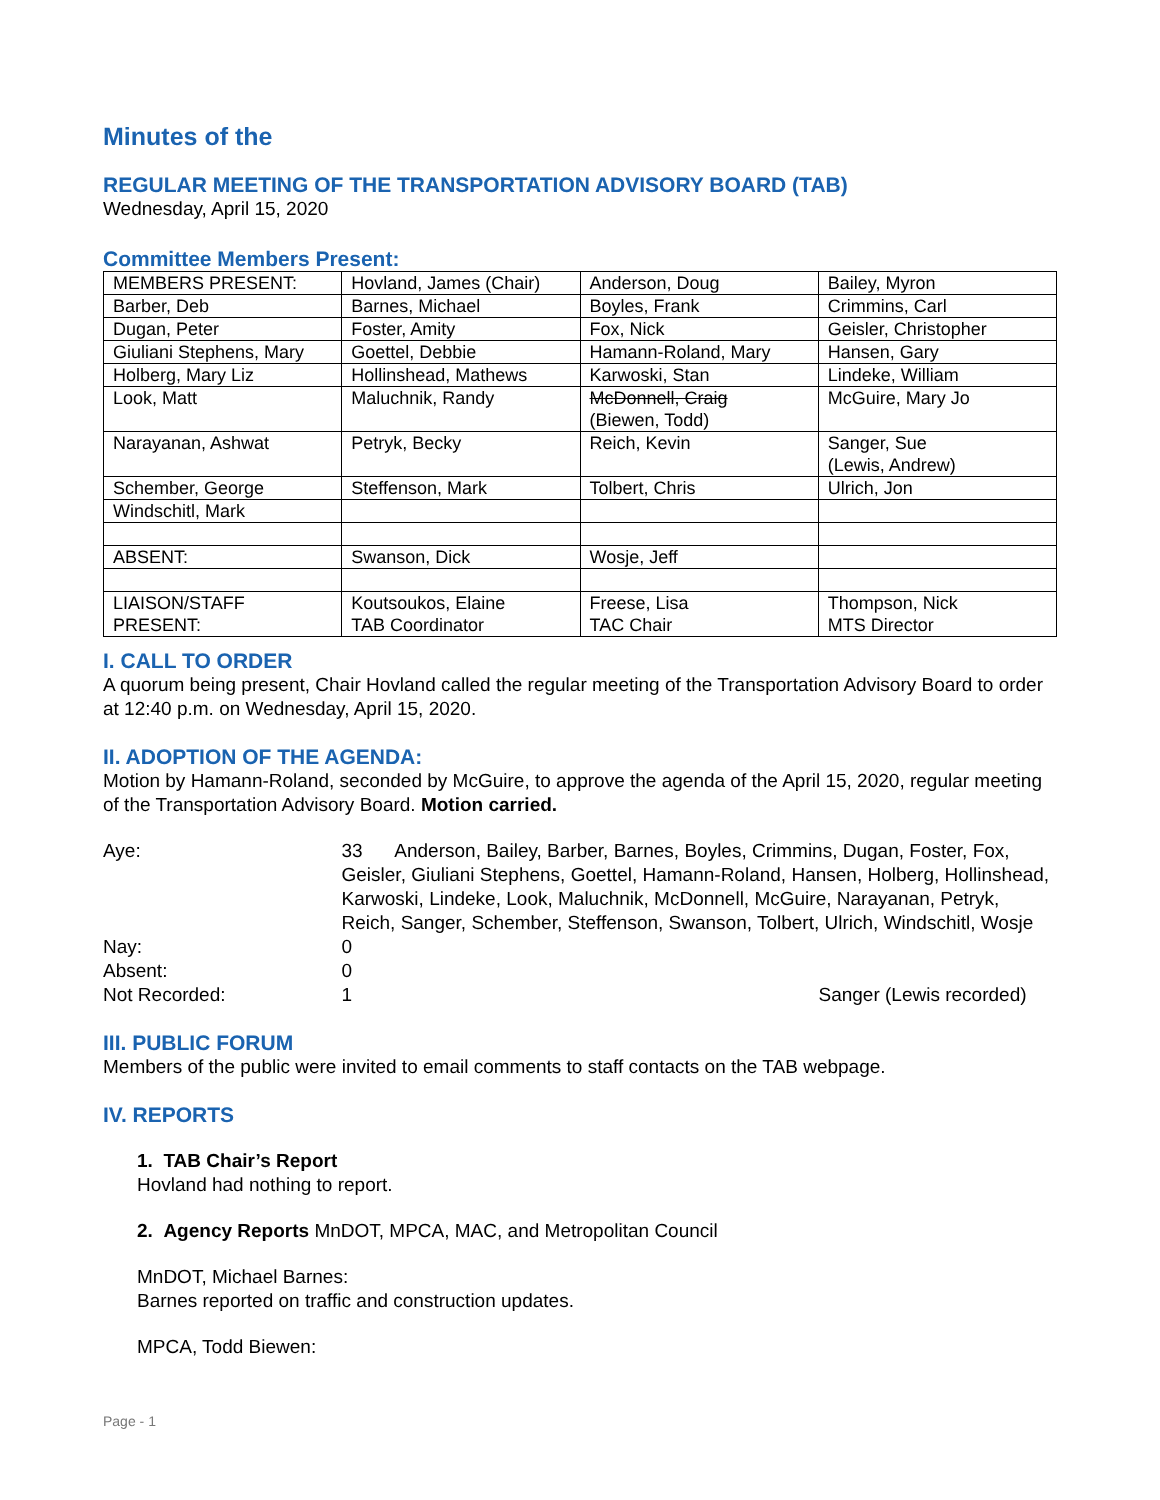Minutes of the
REGULAR MEETING OF THE TRANSPORTATION ADVISORY BOARD (TAB)
Wednesday, April 15, 2020
Committee Members Present:
| MEMBERS PRESENT: | Hovland, James (Chair) | Anderson, Doug | Bailey, Myron |
| Barber, Deb | Barnes, Michael | Boyles, Frank | Crimmins, Carl |
| Dugan, Peter | Foster, Amity | Fox, Nick | Geisler, Christopher |
| Giuliani Stephens, Mary | Goettel, Debbie | Hamann-Roland, Mary | Hansen, Gary |
| Holberg, Mary Liz | Hollinshead, Mathews | Karwoski, Stan | Lindeke, William |
| Look, Matt | Maluchnik, Randy | McDonnell, Craig (Biewen, Todd) | McGuire, Mary Jo |
| Narayanan, Ashwat | Petryk, Becky | Reich, Kevin | Sanger, Sue (Lewis, Andrew) |
| Schember, George | Steffenson, Mark | Tolbert, Chris | Ulrich, Jon |
| Windschitl, Mark | | | |
| ABSENT: | Swanson, Dick | Wosje, Jeff | |
| LIAISON/STAFF PRESENT: | Koutsoukos, Elaine TAB Coordinator | Freese, Lisa TAC Chair | Thompson, Nick MTS Director |
I. CALL TO ORDER
A quorum being present, Chair Hovland called the regular meeting of the Transportation Advisory Board to order at 12:40 p.m. on Wednesday, April 15, 2020.
II. ADOPTION OF THE AGENDA:
Motion by Hamann-Roland, seconded by McGuire, to approve the agenda of the April 15, 2020, regular meeting of the Transportation Advisory Board. Motion carried.
| Aye: | 33 Anderson, Bailey, Barber, Barnes, Boyles, Crimmins, Dugan, Foster, Fox, Geisler, Giuliani Stephens, Goettel, Hamann-Roland, Hansen, Holberg, Hollinshead, Karwoski, Lindeke, Look, Maluchnik, McDonnell, McGuire, Narayanan, Petryk, Reich, Sanger, Schember, Steffenson, Swanson, Tolbert, Ulrich, Windschitl, Wosje | |
| Nay: | 0 | |
| Absent: | 0 | |
| Not Recorded: | 1 | Sanger (Lewis recorded) |
III. PUBLIC FORUM
Members of the public were invited to email comments to staff contacts on the TAB webpage.
IV. REPORTS
1. TAB Chair’s Report
Hovland had nothing to report.
2. Agency Reports MnDOT, MPCA, MAC, and Metropolitan Council
MnDOT, Michael Barnes:
Barnes reported on traffic and construction updates.
MPCA, Todd Biewen:
Page - 1